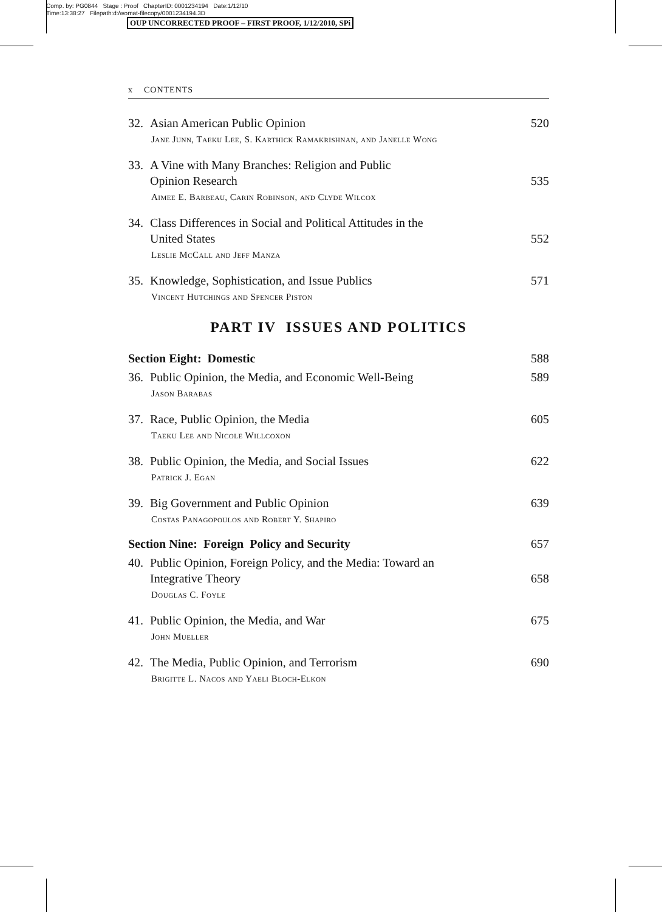Comp. by: PG0844 Stage : Proof ChapterID: 0001234194 Date:1/12/10
Time:13:38:27 Filepath:d:/womat-filecopy/0001234194.3D
OUP UNCORRECTED PROOF – FIRST PROOF, 1/12/2010, SPi
x CONTENTS
32. Asian American Public Opinion 520
Jane Junn, Taeku Lee, S. Karthick Ramakrishnan, and Janelle Wong
33. A Vine with Many Branches: Religion and Public
Opinion Research 535
Aimee E. Barbeau, Carin Robinson, and Clyde Wilcox
34. Class Differences in Social and Political Attitudes in the
United States 552
Leslie McCall and Jeff Manza
35. Knowledge, Sophistication, and Issue Publics 571
Vincent Hutchings and Spencer Piston
PART IV ISSUES AND POLITICS
Section Eight: Domestic 588
36. Public Opinion, the Media, and Economic Well-Being 589
Jason Barabas
37. Race, Public Opinion, the Media 605
Taeku Lee and Nicole Willcoxon
38. Public Opinion, the Media, and Social Issues 622
Patrick J. Egan
39. Big Government and Public Opinion 639
Costas Panagopoulos and Robert Y. Shapiro
Section Nine: Foreign Policy and Security 657
40. Public Opinion, Foreign Policy, and the Media: Toward an
Integrative Theory 658
Douglas C. Foyle
41. Public Opinion, the Media, and War 675
John Mueller
42. The Media, Public Opinion, and Terrorism 690
Brigitte L. Nacos and Yaeli Bloch-Elkon